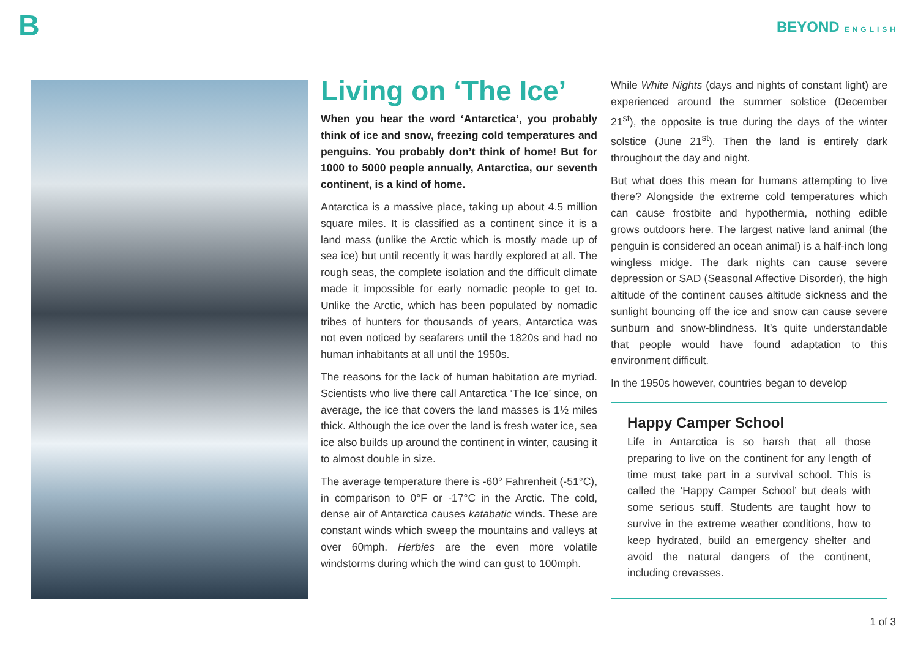B
BEYOND ENGLISH
Living on ‘The Ice’
When you hear the word ‘Antarctica’, you probably think of ice and snow, freezing cold temperatures and penguins. You probably don’t think of home! But for 1000 to 5000 people annually, Antarctica, our seventh continent, is a kind of home.
Antarctica is a massive place, taking up about 4.5 million square miles. It is classified as a continent since it is a land mass (unlike the Arctic which is mostly made up of sea ice) but until recently it was hardly explored at all. The rough seas, the complete isolation and the difficult climate made it impossible for early nomadic people to get to. Unlike the Arctic, which has been populated by nomadic tribes of hunters for thousands of years, Antarctica was not even noticed by seafarers until the 1820s and had no human inhabitants at all until the 1950s.
The reasons for the lack of human habitation are myriad. Scientists who live there call Antarctica ‘The Ice’ since, on average, the ice that covers the land masses is 1½ miles thick. Although the ice over the land is fresh water ice, sea ice also builds up around the continent in winter, causing it to almost double in size.
The average temperature there is -60° Fahrenheit (-51°C), in comparison to 0°F or -17°C in the Arctic. The cold, dense air of Antarctica causes katabatic winds. These are constant winds which sweep the mountains and valleys at over 60mph. Herbies are the even more volatile windstorms during which the wind can gust to 100mph.
While White Nights (days and nights of constant light) are experienced around the summer solstice (December 21<sup>st</sup>), the opposite is true during the days of the winter solstice (June 21<sup>st</sup>). Then the land is entirely dark throughout the day and night.
But what does this mean for humans attempting to live there? Alongside the extreme cold temperatures which can cause frostbite and hypothermia, nothing edible grows outdoors here. The largest native land animal (the penguin is considered an ocean animal) is a half-inch long wingless midge. The dark nights can cause severe depression or SAD (Seasonal Affective Disorder), the high altitude of the continent causes altitude sickness and the sunlight bouncing off the ice and snow can cause severe sunburn and snow-blindness. It’s quite understandable that people would have found adaptation to this environment difficult.
In the 1950s however, countries began to develop
Happy Camper School
Life in Antarctica is so harsh that all those preparing to live on the continent for any length of time must take part in a survival school. This is called the ‘Happy Camper School’ but deals with some serious stuff. Students are taught how to survive in the extreme weather conditions, how to keep hydrated, build an emergency shelter and avoid the natural dangers of the continent, including crevasses.
1 of 3